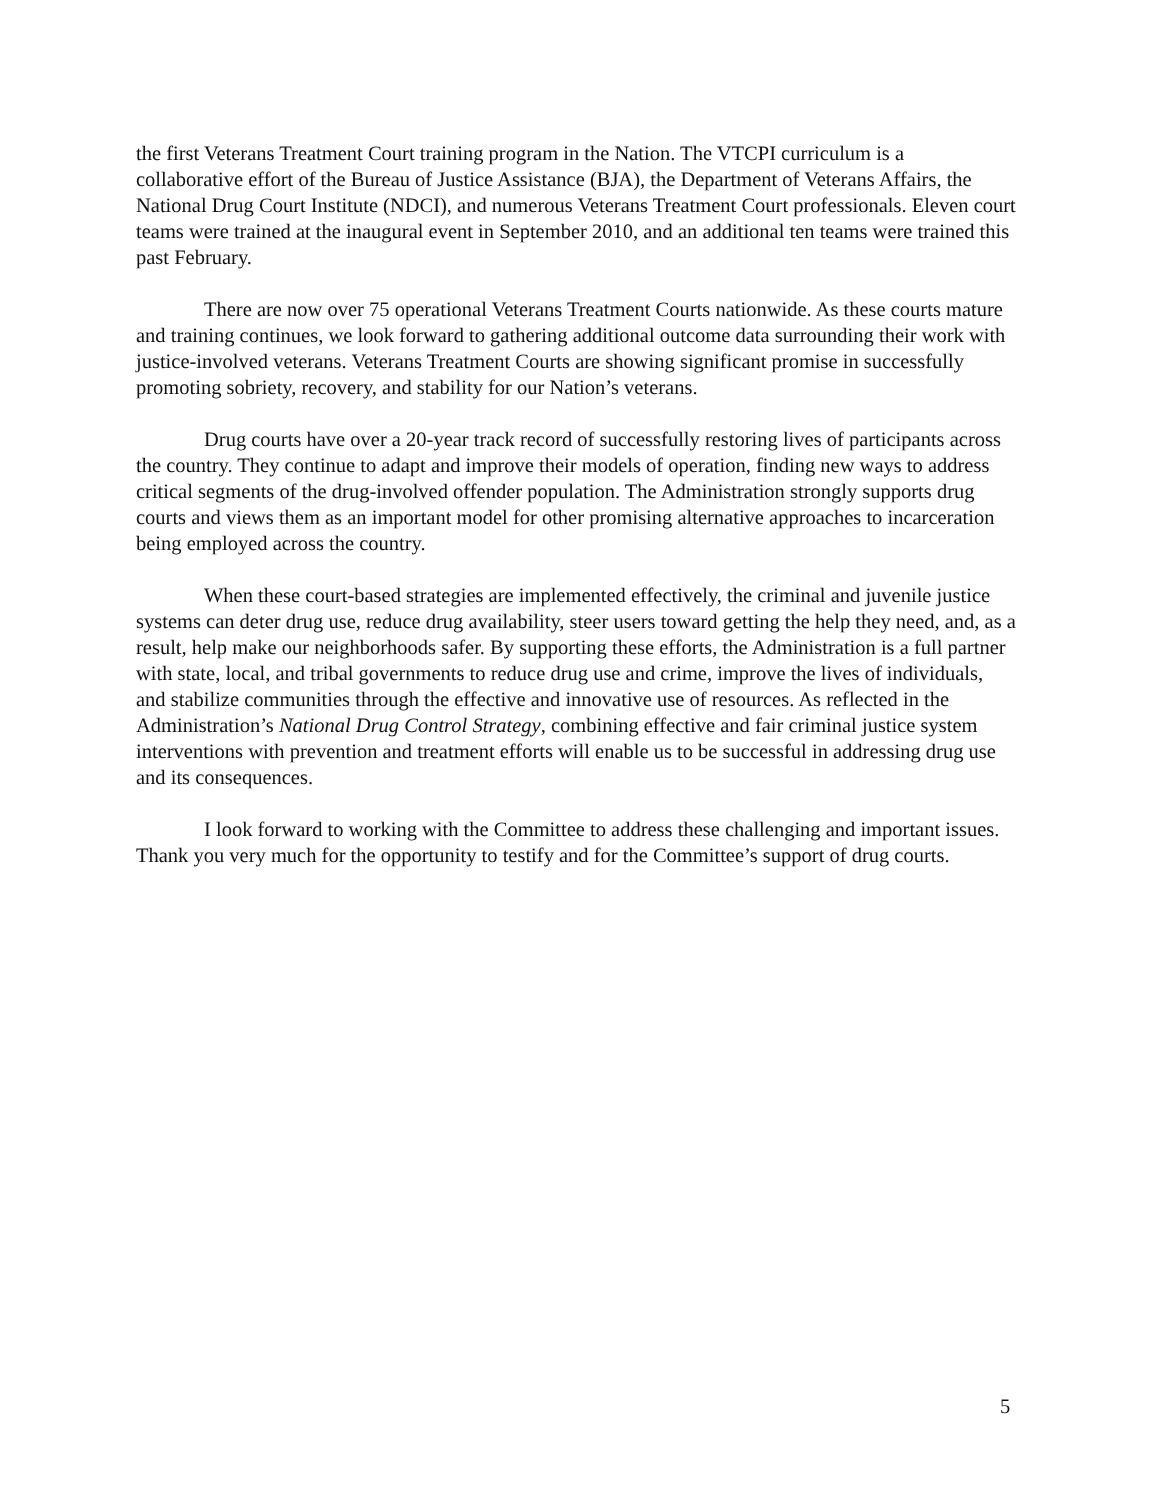the first Veterans Treatment Court training program in the Nation. The VTCPI curriculum is a collaborative effort of the Bureau of Justice Assistance (BJA), the Department of Veterans Affairs, the National Drug Court Institute (NDCI), and numerous Veterans Treatment Court professionals. Eleven court teams were trained at the inaugural event in September 2010, and an additional ten teams were trained this past February.
There are now over 75 operational Veterans Treatment Courts nationwide. As these courts mature and training continues, we look forward to gathering additional outcome data surrounding their work with justice-involved veterans. Veterans Treatment Courts are showing significant promise in successfully promoting sobriety, recovery, and stability for our Nation’s veterans.
Drug courts have over a 20-year track record of successfully restoring lives of participants across the country. They continue to adapt and improve their models of operation, finding new ways to address critical segments of the drug-involved offender population. The Administration strongly supports drug courts and views them as an important model for other promising alternative approaches to incarceration being employed across the country.
When these court-based strategies are implemented effectively, the criminal and juvenile justice systems can deter drug use, reduce drug availability, steer users toward getting the help they need, and, as a result, help make our neighborhoods safer. By supporting these efforts, the Administration is a full partner with state, local, and tribal governments to reduce drug use and crime, improve the lives of individuals, and stabilize communities through the effective and innovative use of resources. As reflected in the Administration’s National Drug Control Strategy, combining effective and fair criminal justice system interventions with prevention and treatment efforts will enable us to be successful in addressing drug use and its consequences.
I look forward to working with the Committee to address these challenging and important issues. Thank you very much for the opportunity to testify and for the Committee’s support of drug courts.
5